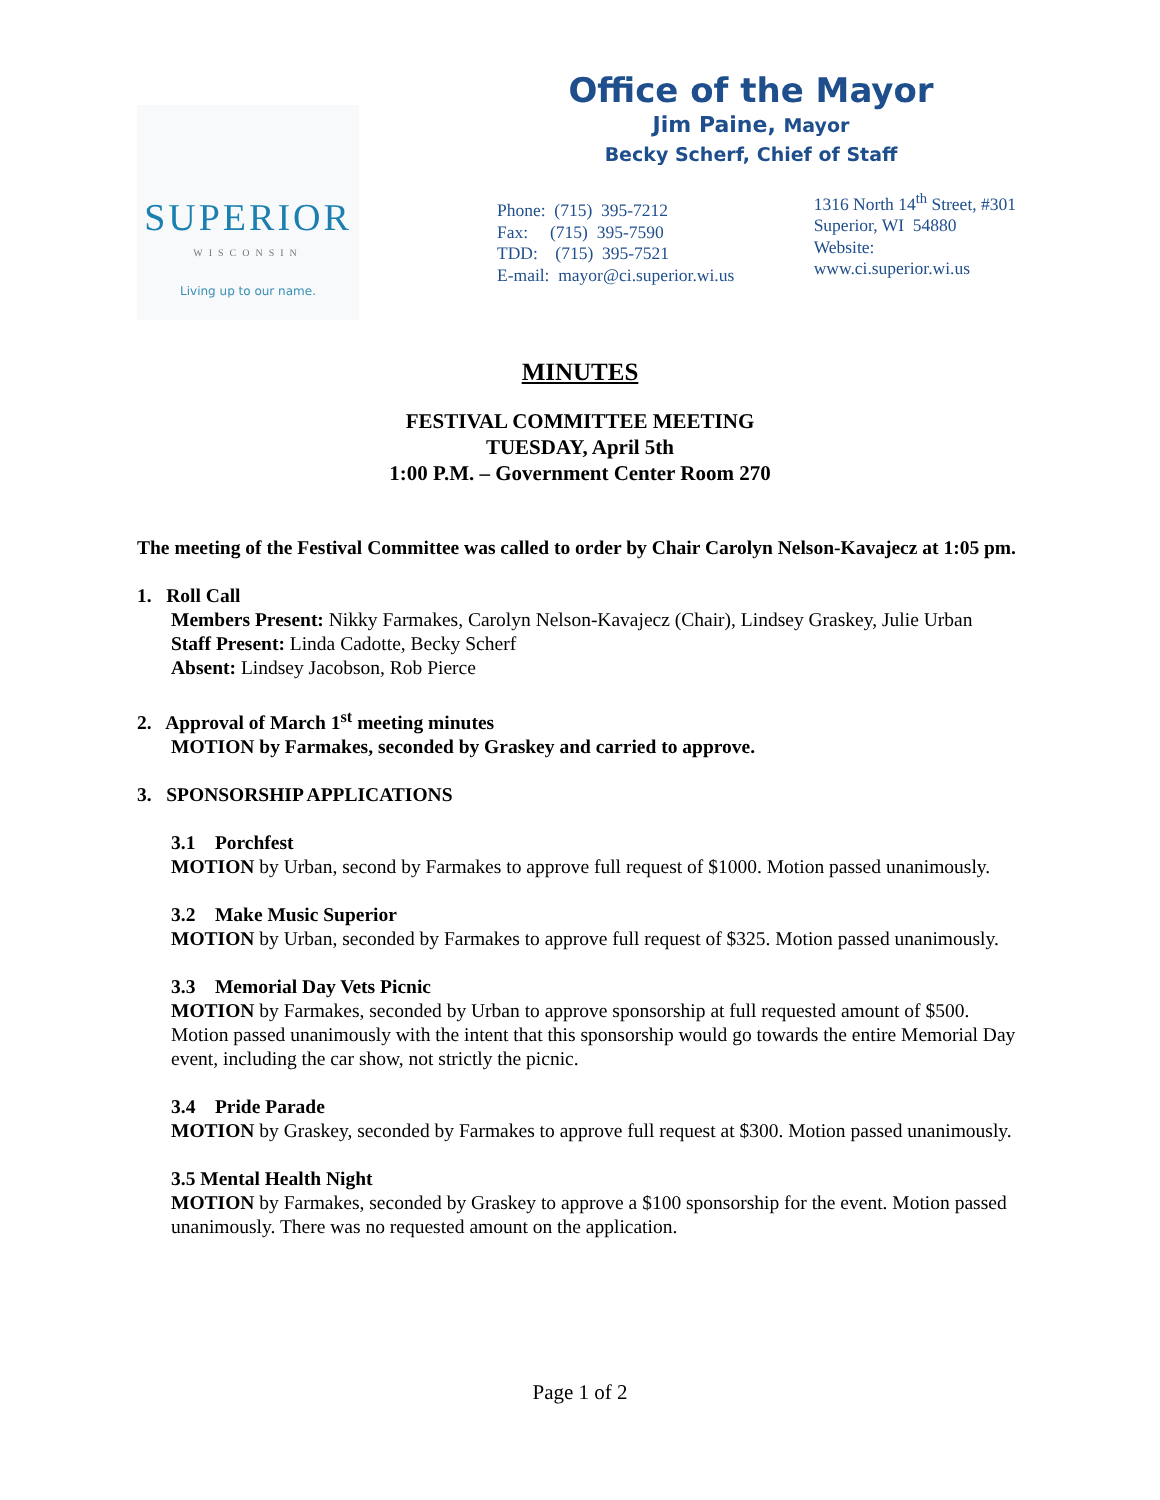SUPERIOR
WISCONSIN
Living up to our name.
Office of the Mayor
Jim Paine, Mayor
Becky Scherf, Chief of Staff
Phone: (715) 395-7212
Fax: (715) 395-7590
TDD: (715) 395-7521
E-mail: mayor@ci.superior.wi.us
1316 North 14<sup>th</sup> Street, #301
Superior, WI 54880
Website: www.ci.superior.wi.us
MINUTES
FESTIVAL COMMITTEE MEETING
TUESDAY, April 5th
1:00 P.M. – Government Center Room 270
The meeting of the Festival Committee was called to order by Chair Carolyn Nelson-Kavajecz at 1:05 pm.
1. Roll Call
Members Present: Nikky Farmakes, Carolyn Nelson-Kavajecz (Chair), Lindsey Graskey, Julie Urban
Staff Present: Linda Cadotte, Becky Scherf
Absent: Lindsey Jacobson, Rob Pierce
2. Approval of March 1<sup>st</sup> meeting minutes
MOTION by Farmakes, seconded by Graskey and carried to approve.
3. SPONSORSHIP APPLICATIONS
3.1 Porchfest
MOTION by Urban, second by Farmakes to approve full request of $1000. Motion passed unanimously.
3.2 Make Music Superior
MOTION by Urban, seconded by Farmakes to approve full request of $325. Motion passed unanimously.
3.3 Memorial Day Vets Picnic
MOTION by Farmakes, seconded by Urban to approve sponsorship at full requested amount of $500. Motion passed unanimously with the intent that this sponsorship would go towards the entire Memorial Day event, including the car show, not strictly the picnic.
3.4 Pride Parade
MOTION by Graskey, seconded by Farmakes to approve full request at $300. Motion passed unanimously.
3.5 Mental Health Night
MOTION by Farmakes, seconded by Graskey to approve a $100 sponsorship for the event. Motion passed unanimously. There was no requested amount on the application.
Page 1 of 2